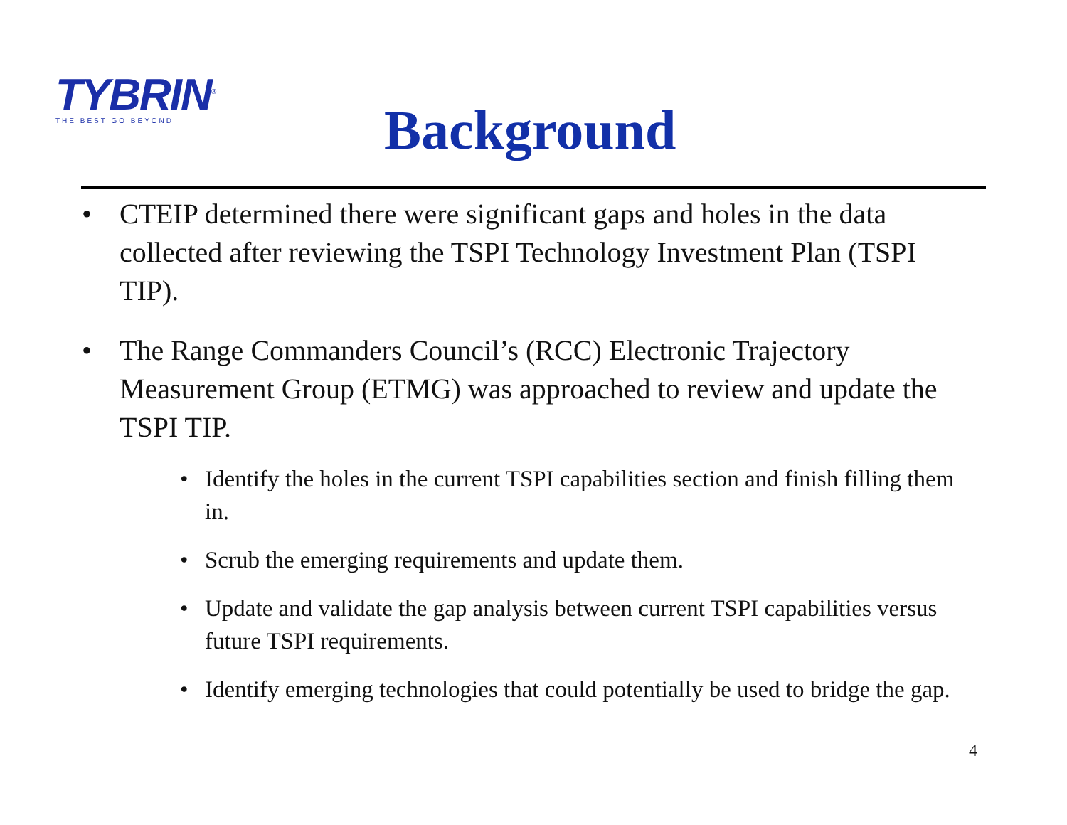TYBRIN<sup>®</sup>
THE BEST GO BEYOND
Background
• CTEIP determined there were significant gaps and holes in the data collected after reviewing the TSPI Technology Investment Plan (TSPI TIP).
• The Range Commanders Council’s (RCC) Electronic Trajectory Measurement Group (ETMG) was approached to review and update the TSPI TIP.
• Identify the holes in the current TSPI capabilities section and finish filling them in.
• Scrub the emerging requirements and update them.
• Update and validate the gap analysis between current TSPI capabilities versus future TSPI requirements.
• Identify emerging technologies that could potentially be used to bridge the gap.
4